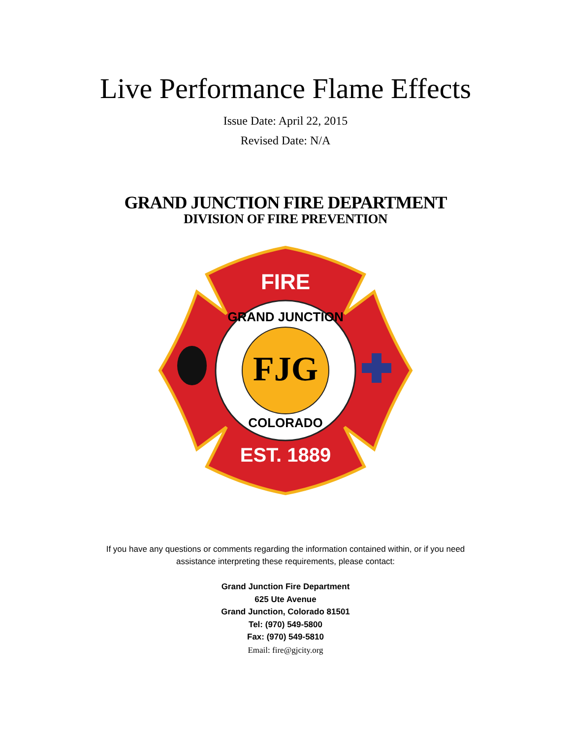Live Performance Flame Effects
Issue Date: April 22, 2015
Revised Date: N/A
GRAND JUNCTION FIRE DEPARTMENT
DIVISION OF FIRE PREVENTION
FJG
FIRE
EST. 1889
GRAND JUNCTION
COLORADO
If you have any questions or comments regarding the information contained within, or if you need
assistance interpreting these requirements, please contact:
Grand Junction Fire Department
625 Ute Avenue
Grand Junction, Colorado 81501
Tel: (970) 549-5800
Fax: (970) 549-5810
Email: fire@gjcity.org